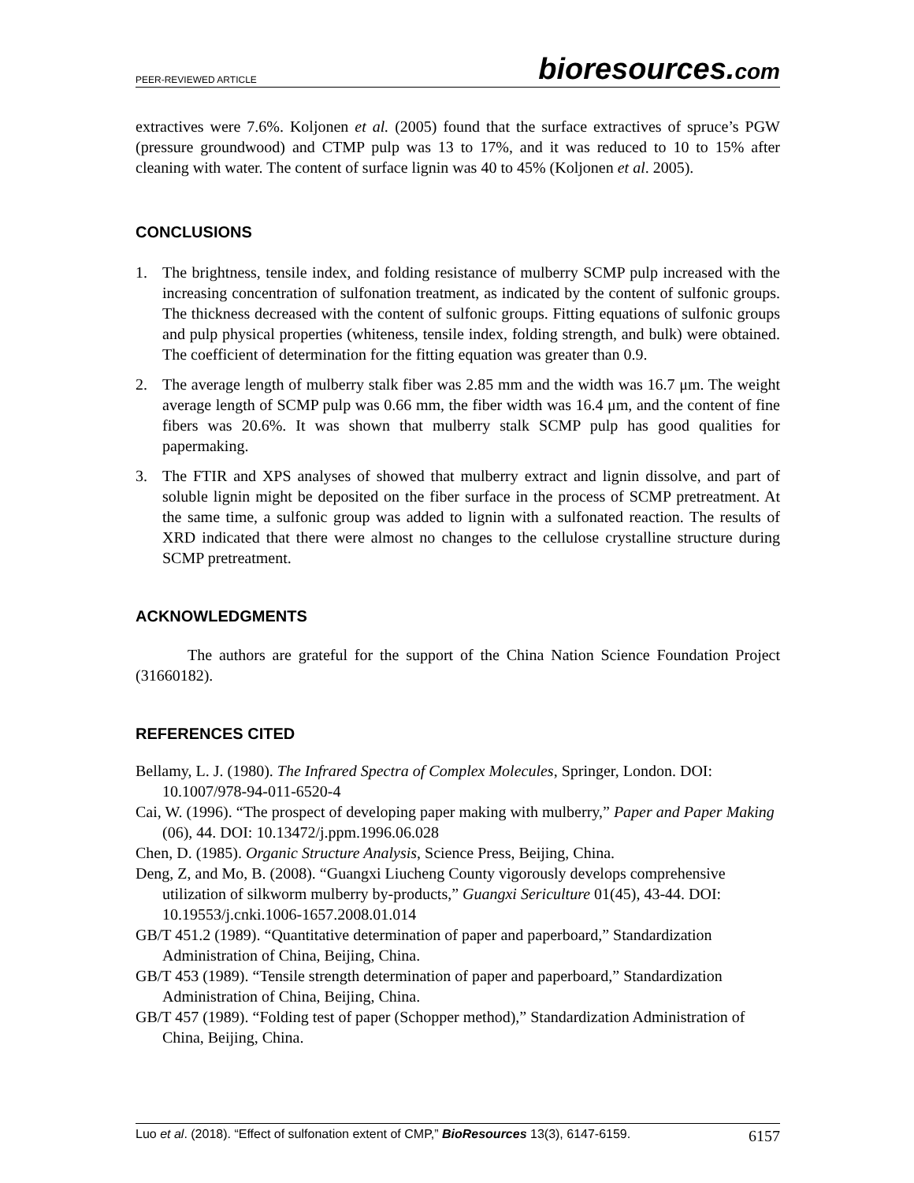PEER-REVIEWED ARTICLE bioresources.com
extractives were 7.6%. Koljonen et al. (2005) found that the surface extractives of spruce’s PGW (pressure groundwood) and CTMP pulp was 13 to 17%, and it was reduced to 10 to 15% after cleaning with water. The content of surface lignin was 40 to 45% (Koljonen et al. 2005).
CONCLUSIONS
1. The brightness, tensile index, and folding resistance of mulberry SCMP pulp increased with the increasing concentration of sulfonation treatment, as indicated by the content of sulfonic groups. The thickness decreased with the content of sulfonic groups. Fitting equations of sulfonic groups and pulp physical properties (whiteness, tensile index, folding strength, and bulk) were obtained. The coefficient of determination for the fitting equation was greater than 0.9.
2. The average length of mulberry stalk fiber was 2.85 mm and the width was 16.7 μm. The weight average length of SCMP pulp was 0.66 mm, the fiber width was 16.4 μm, and the content of fine fibers was 20.6%. It was shown that mulberry stalk SCMP pulp has good qualities for papermaking.
3. The FTIR and XPS analyses of showed that mulberry extract and lignin dissolve, and part of soluble lignin might be deposited on the fiber surface in the process of SCMP pretreatment. At the same time, a sulfonic group was added to lignin with a sulfonated reaction. The results of XRD indicated that there were almost no changes to the cellulose crystalline structure during SCMP pretreatment.
ACKNOWLEDGMENTS
The authors are grateful for the support of the China Nation Science Foundation Project (31660182).
REFERENCES CITED
Bellamy, L. J. (1980). The Infrared Spectra of Complex Molecules, Springer, London. DOI: 10.1007/978-94-011-6520-4
Cai, W. (1996). “The prospect of developing paper making with mulberry,” Paper and Paper Making (06), 44. DOI: 10.13472/j.ppm.1996.06.028
Chen, D. (1985). Organic Structure Analysis, Science Press, Beijing, China.
Deng, Z, and Mo, B. (2008). “Guangxi Liucheng County vigorously develops comprehensive utilization of silkworm mulberry by-products,” Guangxi Sericulture 01(45), 43-44. DOI: 10.19553/j.cnki.1006-1657.2008.01.014
GB/T 451.2 (1989). “Quantitative determination of paper and paperboard,” Standardization Administration of China, Beijing, China.
GB/T 453 (1989). “Tensile strength determination of paper and paperboard,” Standardization Administration of China, Beijing, China.
GB/T 457 (1989). “Folding test of paper (Schopper method),” Standardization Administration of China, Beijing, China.
Luo et al. (2018). “Effect of sulfonation extent of CMP,” BioResources 13(3), 6147-6159. 6157